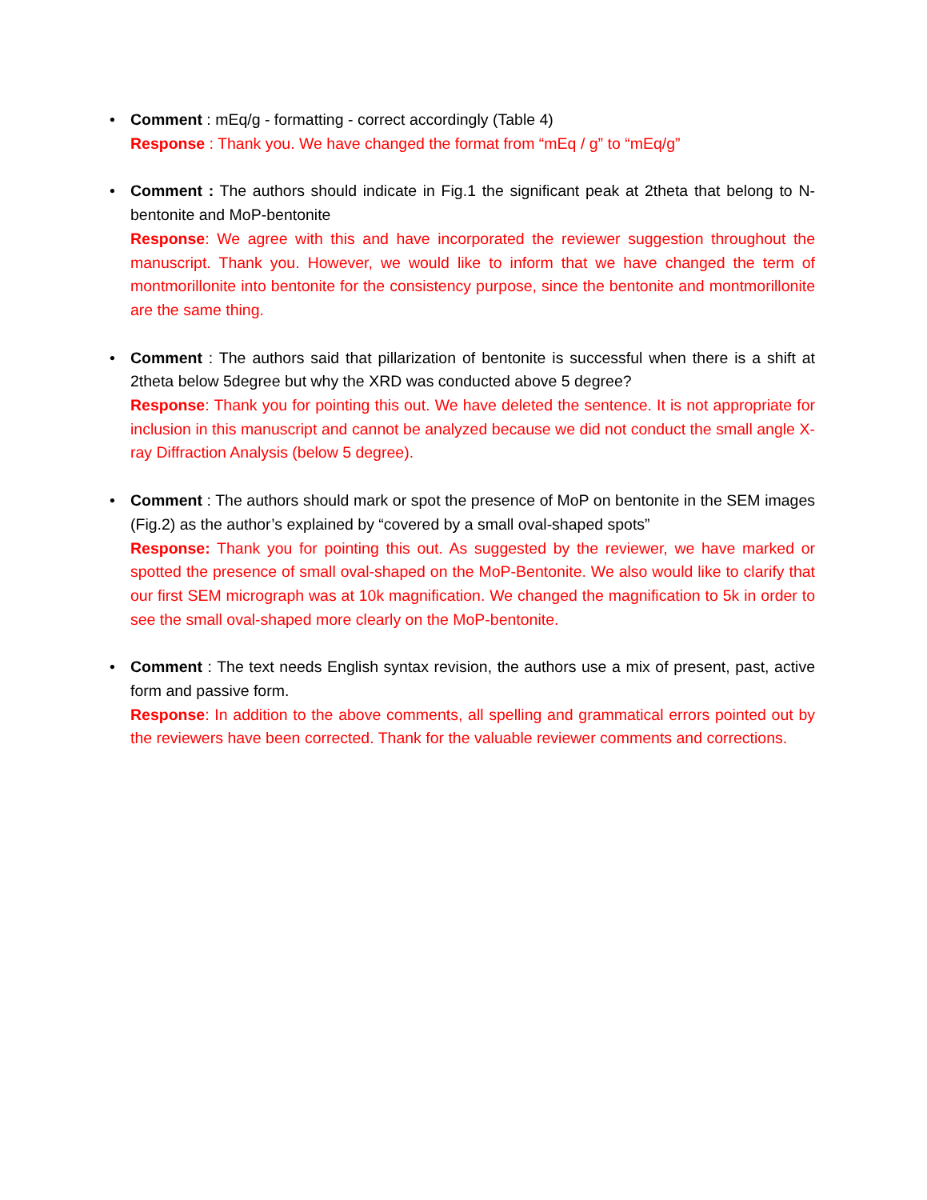• Comment : mEq/g - formatting - correct accordingly (Table 4)
Response : Thank you. We have changed the format from “mEq / g” to “mEq/g”
• Comment : The authors should indicate in Fig.1 the significant peak at 2theta that belong to N-bentonite and MoP-bentonite
Response: We agree with this and have incorporated the reviewer suggestion throughout the manuscript. Thank you. However, we would like to inform that we have changed the term of montmorillonite into bentonite for the consistency purpose, since the bentonite and montmorillonite are the same thing.
• Comment : The authors said that pillarization of bentonite is successful when there is a shift at 2theta below 5degree but why the XRD was conducted above 5 degree?
Response: Thank you for pointing this out. We have deleted the sentence. It is not appropriate for inclusion in this manuscript and cannot be analyzed because we did not conduct the small angle X-ray Diffraction Analysis (below 5 degree).
• Comment : The authors should mark or spot the presence of MoP on bentonite in the SEM images (Fig.2) as the author’s explained by “covered by a small oval-shaped spots”
Response: Thank you for pointing this out. As suggested by the reviewer, we have marked or spotted the presence of small oval-shaped on the MoP-Bentonite. We also would like to clarify that our first SEM micrograph was at 10k magnification. We changed the magnification to 5k in order to see the small oval-shaped more clearly on the MoP-bentonite.
• Comment : The text needs English syntax revision, the authors use a mix of present, past, active form and passive form.
Response: In addition to the above comments, all spelling and grammatical errors pointed out by the reviewers have been corrected. Thank for the valuable reviewer comments and corrections.